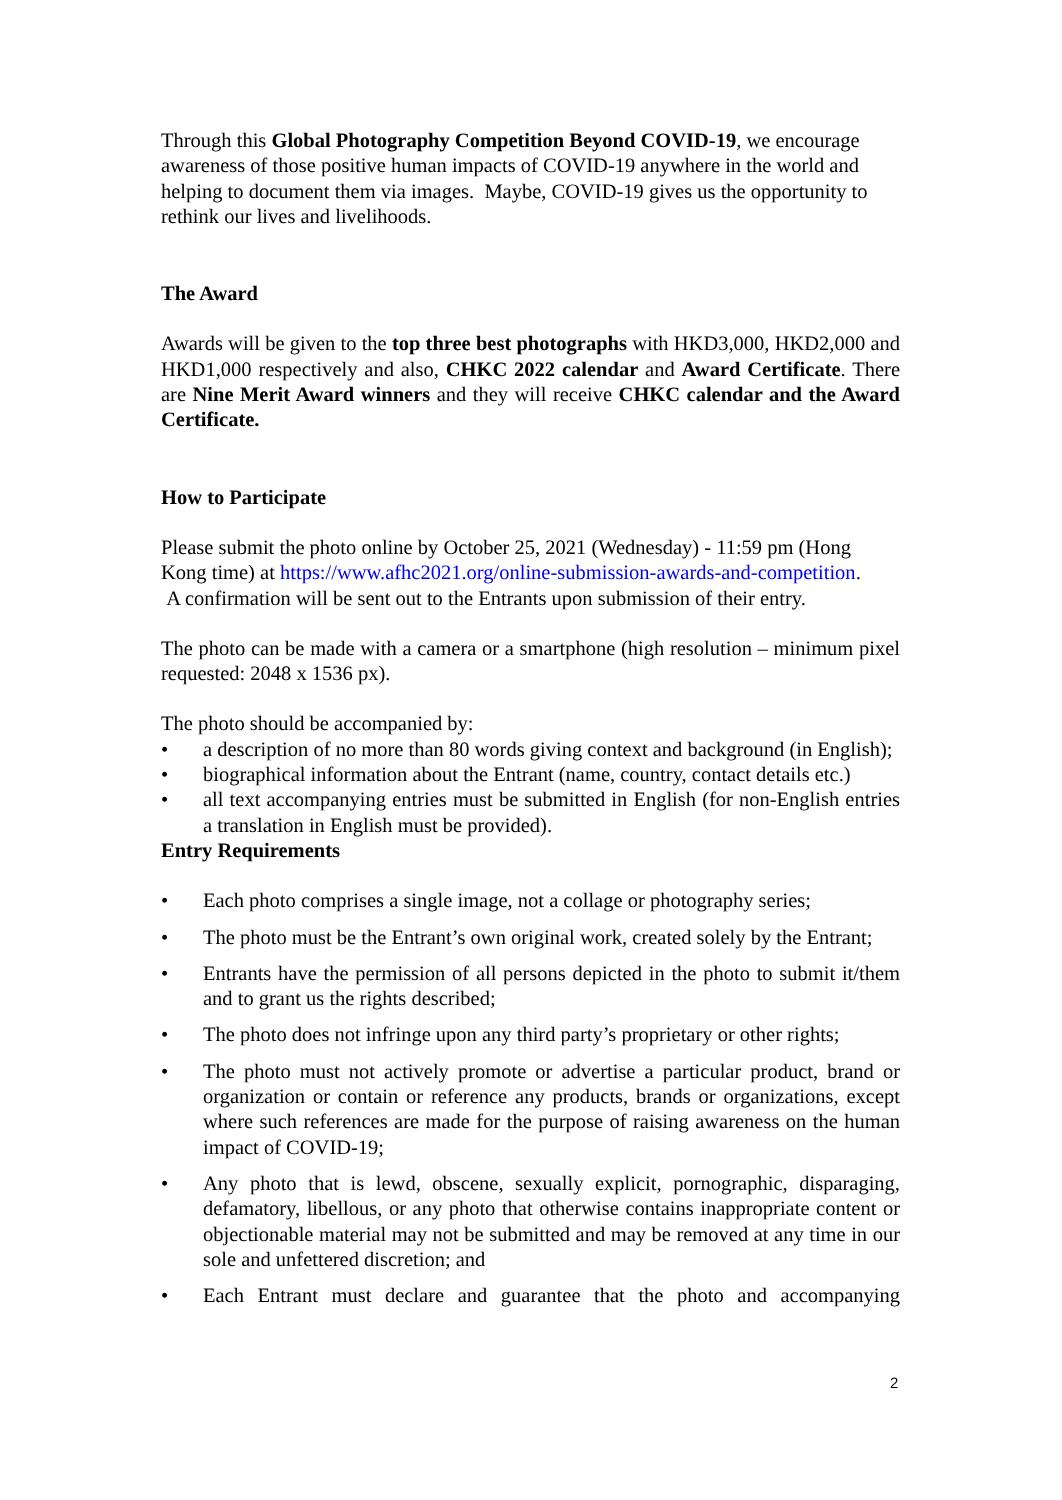Through this Global Photography Competition Beyond COVID-19, we encourage awareness of those positive human impacts of COVID-19 anywhere in the world and helping to document them via images. Maybe, COVID-19 gives us the opportunity to rethink our lives and livelihoods.
The Award
Awards will be given to the top three best photographs with HKD3,000, HKD2,000 and HKD1,000 respectively and also, CHKC 2022 calendar and Award Certificate. There are Nine Merit Award winners and they will receive CHKC calendar and the Award Certificate.
How to Participate
Please submit the photo online by October 25, 2021 (Wednesday) - 11:59 pm (Hong Kong time) at https://www.afhc2021.org/online-submission-awards-and-competition.
A confirmation will be sent out to the Entrants upon submission of their entry.
The photo can be made with a camera or a smartphone (high resolution – minimum pixel requested: 2048 x 1536 px).
The photo should be accompanied by:
• a description of no more than 80 words giving context and background (in English);
• biographical information about the Entrant (name, country, contact details etc.)
• all text accompanying entries must be submitted in English (for non-English entries a translation in English must be provided).
Entry Requirements
• Each photo comprises a single image, not a collage or photography series;
• The photo must be the Entrant’s own original work, created solely by the Entrant;
• Entrants have the permission of all persons depicted in the photo to submit it/them and to grant us the rights described;
• The photo does not infringe upon any third party’s proprietary or other rights;
• The photo must not actively promote or advertise a particular product, brand or organization or contain or reference any products, brands or organizations, except where such references are made for the purpose of raising awareness on the human impact of COVID-19;
• Any photo that is lewd, obscene, sexually explicit, pornographic, disparaging, defamatory, libellous, or any photo that otherwise contains inappropriate content or objectionable material may not be submitted and may be removed at any time in our sole and unfettered discretion; and
• Each Entrant must declare and guarantee that the photo and accompanying
2